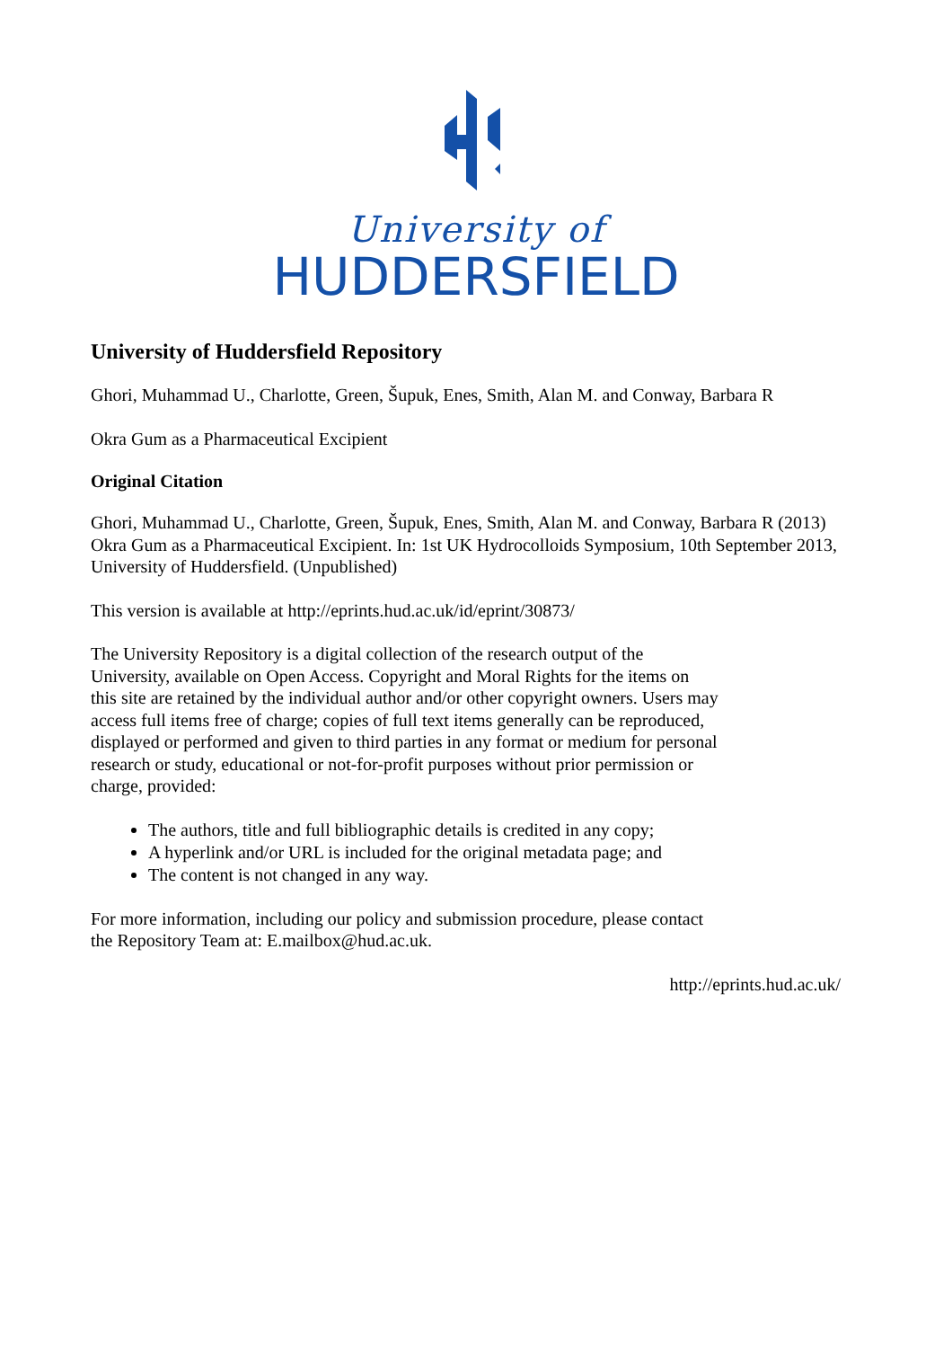University of
HUDDERSFIELD
University of Huddersfield Repository
Ghori, Muhammad U., Charlotte, Green, Šupuk, Enes, Smith, Alan M. and Conway, Barbara R
Okra Gum as a Pharmaceutical Excipient
Original Citation
Ghori, Muhammad U., Charlotte, Green, Šupuk, Enes, Smith, Alan M. and Conway, Barbara R (2013) Okra Gum as a Pharmaceutical Excipient. In: 1st UK Hydrocolloids Symposium, 10th September 2013, University of Huddersfield. (Unpublished)
This version is available at http://eprints.hud.ac.uk/id/eprint/30873/
The University Repository is a digital collection of the research output of the University, available on Open Access. Copyright and Moral Rights for the items on this site are retained by the individual author and/or other copyright owners. Users may access full items free of charge; copies of full text items generally can be reproduced, displayed or performed and given to third parties in any format or medium for personal research or study, educational or not-for-profit purposes without prior permission or charge, provided:
The authors, title and full bibliographic details is credited in any copy;
A hyperlink and/or URL is included for the original metadata page; and
The content is not changed in any way.
For more information, including our policy and submission procedure, please contact the Repository Team at: E.mailbox@hud.ac.uk.
http://eprints.hud.ac.uk/